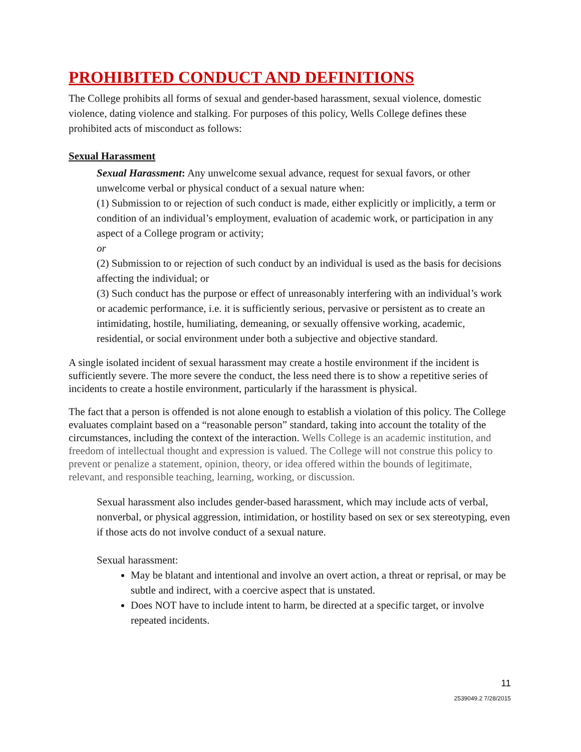PROHIBITED CONDUCT AND DEFINITIONS
The College prohibits all forms of sexual and gender-based harassment, sexual violence, domestic violence, dating violence and stalking. For purposes of this policy, Wells College defines these prohibited acts of misconduct as follows:
Sexual Harassment
Sexual Harassment: Any unwelcome sexual advance, request for sexual favors, or other unwelcome verbal or physical conduct of a sexual nature when:
(1) Submission to or rejection of such conduct is made, either explicitly or implicitly, a term or condition of an individual’s employment, evaluation of academic work, or participation in any aspect of a College program or activity;
or
(2) Submission to or rejection of such conduct by an individual is used as the basis for decisions affecting the individual; or
(3) Such conduct has the purpose or effect of unreasonably interfering with an individual’s work or academic performance, i.e. it is sufficiently serious, pervasive or persistent as to create an intimidating, hostile, humiliating, demeaning, or sexually offensive working, academic, residential, or social environment under both a subjective and objective standard.
A single isolated incident of sexual harassment may create a hostile environment if the incident is sufficiently severe. The more severe the conduct, the less need there is to show a repetitive series of incidents to create a hostile environment, particularly if the harassment is physical.
The fact that a person is offended is not alone enough to establish a violation of this policy. The College evaluates complaint based on a “reasonable person” standard, taking into account the totality of the circumstances, including the context of the interaction. Wells College is an academic institution, and freedom of intellectual thought and expression is valued. The College will not construe this policy to prevent or penalize a statement, opinion, theory, or idea offered within the bounds of legitimate, relevant, and responsible teaching, learning, working, or discussion.
Sexual harassment also includes gender-based harassment, which may include acts of verbal, nonverbal, or physical aggression, intimidation, or hostility based on sex or sex stereotyping, even if those acts do not involve conduct of a sexual nature.
Sexual harassment:
May be blatant and intentional and involve an overt action, a threat or reprisal, or may be subtle and indirect, with a coercive aspect that is unstated.
Does NOT have to include intent to harm, be directed at a specific target, or involve repeated incidents.
11
2539049.2 7/28/2015